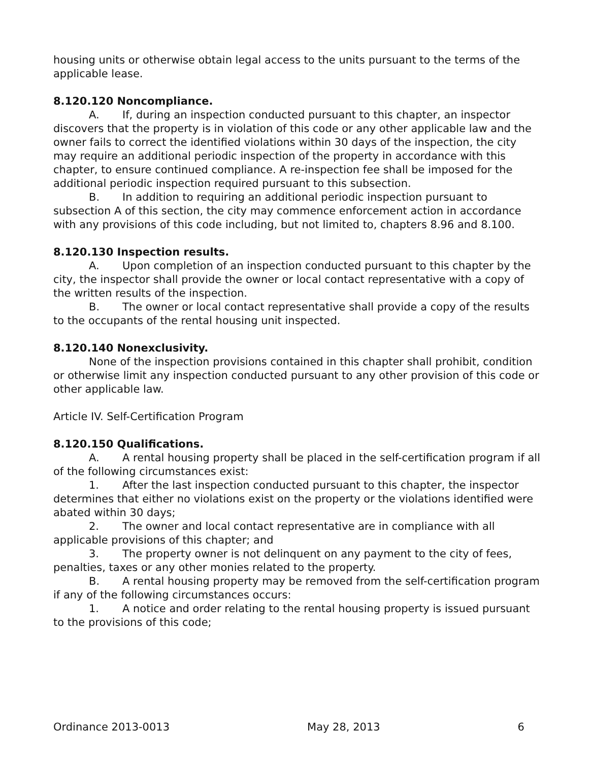housing units or otherwise obtain legal access to the units pursuant to the terms of the applicable lease.
8.120.120 Noncompliance.
A. If, during an inspection conducted pursuant to this chapter, an inspector discovers that the property is in violation of this code or any other applicable law and the owner fails to correct the identified violations within 30 days of the inspection, the city may require an additional periodic inspection of the property in accordance with this chapter, to ensure continued compliance. A re-inspection fee shall be imposed for the additional periodic inspection required pursuant to this subsection.
B. In addition to requiring an additional periodic inspection pursuant to subsection A of this section, the city may commence enforcement action in accordance with any provisions of this code including, but not limited to, chapters 8.96 and 8.100.
8.120.130 Inspection results.
A. Upon completion of an inspection conducted pursuant to this chapter by the city, the inspector shall provide the owner or local contact representative with a copy of the written results of the inspection.
B. The owner or local contact representative shall provide a copy of the results to the occupants of the rental housing unit inspected.
8.120.140 Nonexclusivity.
None of the inspection provisions contained in this chapter shall prohibit, condition or otherwise limit any inspection conducted pursuant to any other provision of this code or other applicable law.
Article IV. Self-Certification Program
8.120.150 Qualifications.
A. A rental housing property shall be placed in the self-certification program if all of the following circumstances exist:
1. After the last inspection conducted pursuant to this chapter, the inspector determines that either no violations exist on the property or the violations identified were abated within 30 days;
2. The owner and local contact representative are in compliance with all applicable provisions of this chapter; and
3. The property owner is not delinquent on any payment to the city of fees, penalties, taxes or any other monies related to the property.
B. A rental housing property may be removed from the self-certification program if any of the following circumstances occurs:
1. A notice and order relating to the rental housing property is issued pursuant to the provisions of this code;
Ordinance 2013-0013 May 28, 2013 6